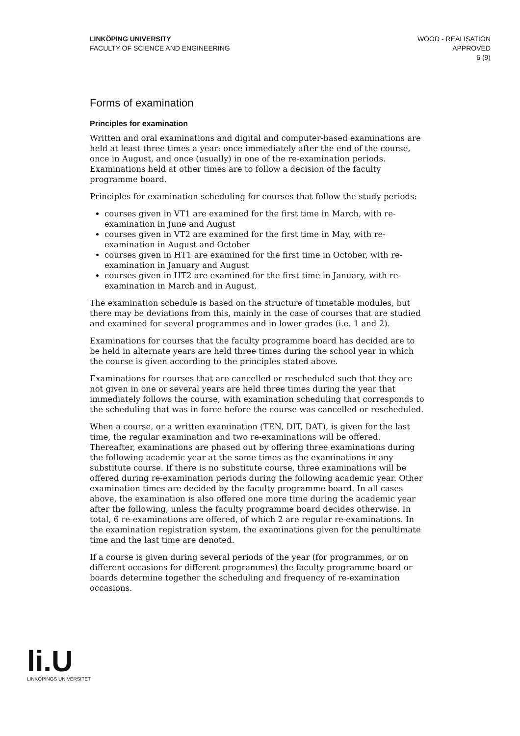LINKÖPING UNIVERSITY
FACULTY OF SCIENCE AND ENGINEERING
WOOD - REALISATION
APPROVED
6 (9)
Forms of examination
Principles for examination
Written and oral examinations and digital and computer-based examinations are held at least three times a year: once immediately after the end of the course, once in August, and once (usually) in one of the re-examination periods. Examinations held at other times are to follow a decision of the faculty programme board.
Principles for examination scheduling for courses that follow the study periods:
courses given in VT1 are examined for the first time in March, with re-examination in June and August
courses given in VT2 are examined for the first time in May, with re-examination in August and October
courses given in HT1 are examined for the first time in October, with re-examination in January and August
courses given in HT2 are examined for the first time in January, with re-examination in March and in August.
The examination schedule is based on the structure of timetable modules, but there may be deviations from this, mainly in the case of courses that are studied and examined for several programmes and in lower grades (i.e. 1 and 2).
Examinations for courses that the faculty programme board has decided are to be held in alternate years are held three times during the school year in which the course is given according to the principles stated above.
Examinations for courses that are cancelled or rescheduled such that they are not given in one or several years are held three times during the year that immediately follows the course, with examination scheduling that corresponds to the scheduling that was in force before the course was cancelled or rescheduled.
When a course, or a written examination (TEN, DIT, DAT), is given for the last time, the regular examination and two re-examinations will be offered. Thereafter, examinations are phased out by offering three examinations during the following academic year at the same times as the examinations in any substitute course. If there is no substitute course, three examinations will be offered during re-examination periods during the following academic year. Other examination times are decided by the faculty programme board. In all cases above, the examination is also offered one more time during the academic year after the following, unless the faculty programme board decides otherwise. In total, 6 re-examinations are offered, of which 2 are regular re-examinations. In the examination registration system, the examinations given for the penultimate time and the last time are denoted.
If a course is given during several periods of the year (for programmes, or on different occasions for different programmes) the faculty programme board or boards determine together the scheduling and frequency of re-examination occasions.
li.U
LINKÖPINGS UNIVERSITET